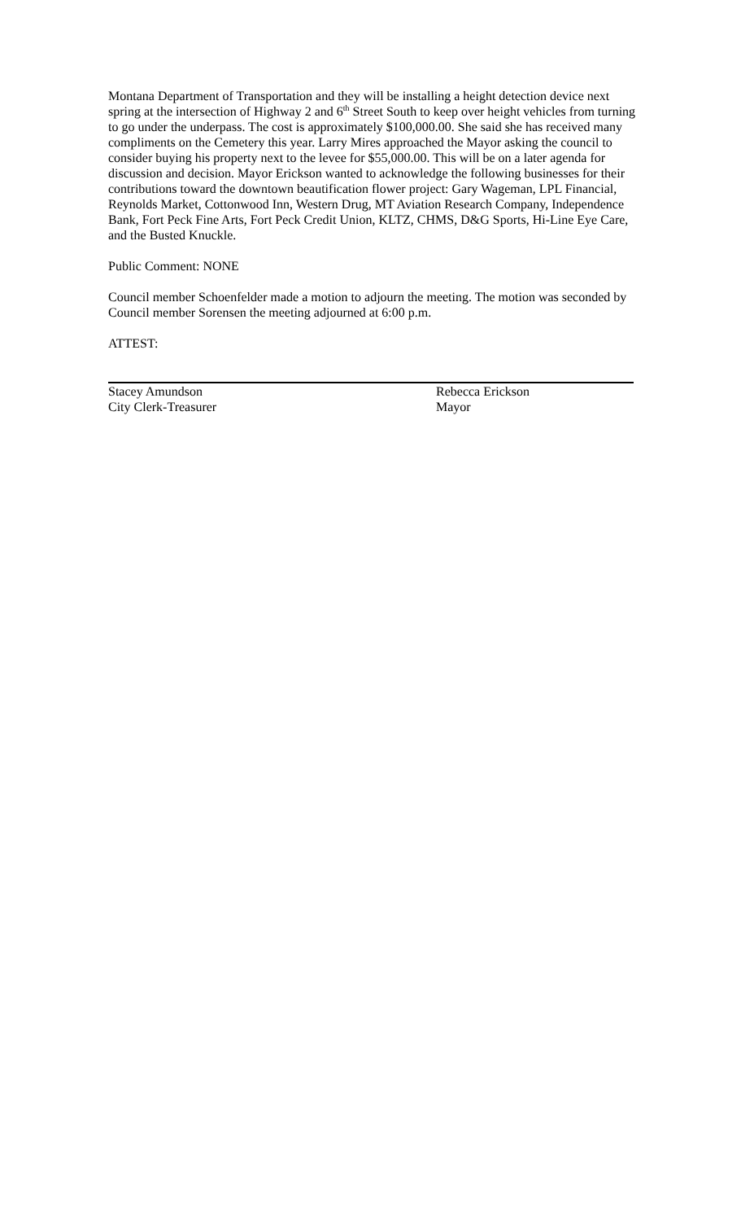Montana Department of Transportation and they will be installing a height detection device next spring at the intersection of Highway 2 and 6<sup>th</sup> Street South to keep over height vehicles from turning to go under the underpass. The cost is approximately $100,000.00. She said she has received many compliments on the Cemetery this year. Larry Mires approached the Mayor asking the council to consider buying his property next to the levee for $55,000.00. This will be on a later agenda for discussion and decision. Mayor Erickson wanted to acknowledge the following businesses for their contributions toward the downtown beautification flower project: Gary Wageman, LPL Financial, Reynolds Market, Cottonwood Inn, Western Drug, MT Aviation Research Company, Independence Bank, Fort Peck Fine Arts, Fort Peck Credit Union, KLTZ, CHMS, D&G Sports, Hi-Line Eye Care, and the Busted Knuckle.
Public Comment: NONE
Council member Schoenfelder made a motion to adjourn the meeting. The motion was seconded by Council member Sorensen the meeting adjourned at 6:00 p.m.
ATTEST:
Stacey Amundson
City Clerk-Treasurer
Rebecca Erickson
Mayor